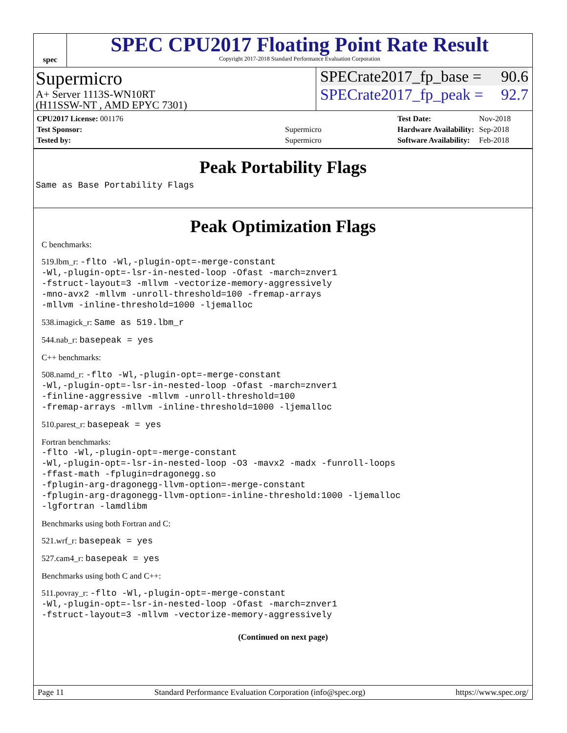spec
SPEC CPU2017 Floating Point Rate Result
Copyright 2017-2018 Standard Performance Evaluation Corporation
Supermicro
A+ Server 1113S-WN10RT
(H11SSW-NT , AMD EPYC 7301)
SPECrate2017_fp_base = 90.6
SPECrate2017_fp_peak = 92.7
| CPU2017 License: 001176 | |
| Test Sponsor: | Supermicro |
| Tested by: | Supermicro |
| Test Date: | Nov-2018 |
| Hardware Availability: | Sep-2018 |
| Software Availability: | Feb-2018 |
Peak Portability Flags
Same as Base Portability Flags
Peak Optimization Flags
C benchmarks:
519.lbm_r: -flto -Wl,-plugin-opt=-merge-constant
-Wl,-plugin-opt=-lsr-in-nested-loop -Ofast -march=znver1
-fstruct-layout=3 -mllvm -vectorize-memory-aggressively
-mno-avx2 -mllvm -unroll-threshold=100 -fremap-arrays
-mllvm -inline-threshold=1000 -ljemalloc
538.imagick_r: Same as 519.lbm_r
544.nab_r: basepeak = yes
C++ benchmarks:
508.namd_r: -flto -Wl,-plugin-opt=-merge-constant
-Wl,-plugin-opt=-lsr-in-nested-loop -Ofast -march=znver1
-finline-aggressive -mllvm -unroll-threshold=100
-fremap-arrays -mllvm -inline-threshold=1000 -ljemalloc
510.parest_r: basepeak = yes
Fortran benchmarks:
-flto -Wl,-plugin-opt=-merge-constant
-Wl,-plugin-opt=-lsr-in-nested-loop -O3 -mavx2 -madx -funroll-loops
-ffast-math -fplugin=dragonegg.so
-fplugin-arg-dragonegg-llvm-option=-merge-constant
-fplugin-arg-dragonegg-llvm-option=-inline-threshold:1000 -ljemalloc
-lgfortran -lamdlibm
Benchmarks using both Fortran and C:
521.wrf_r: basepeak = yes
527.cam4_r: basepeak = yes
Benchmarks using both C and C++:
511.povray_r: -flto -Wl,-plugin-opt=-merge-constant
-Wl,-plugin-opt=-lsr-in-nested-loop -Ofast -march=znver1
-fstruct-layout=3 -mllvm -vectorize-memory-aggressively
(Continued on next page)
Page 11 Standard Performance Evaluation Corporation (info@spec.org) https://www.spec.org/